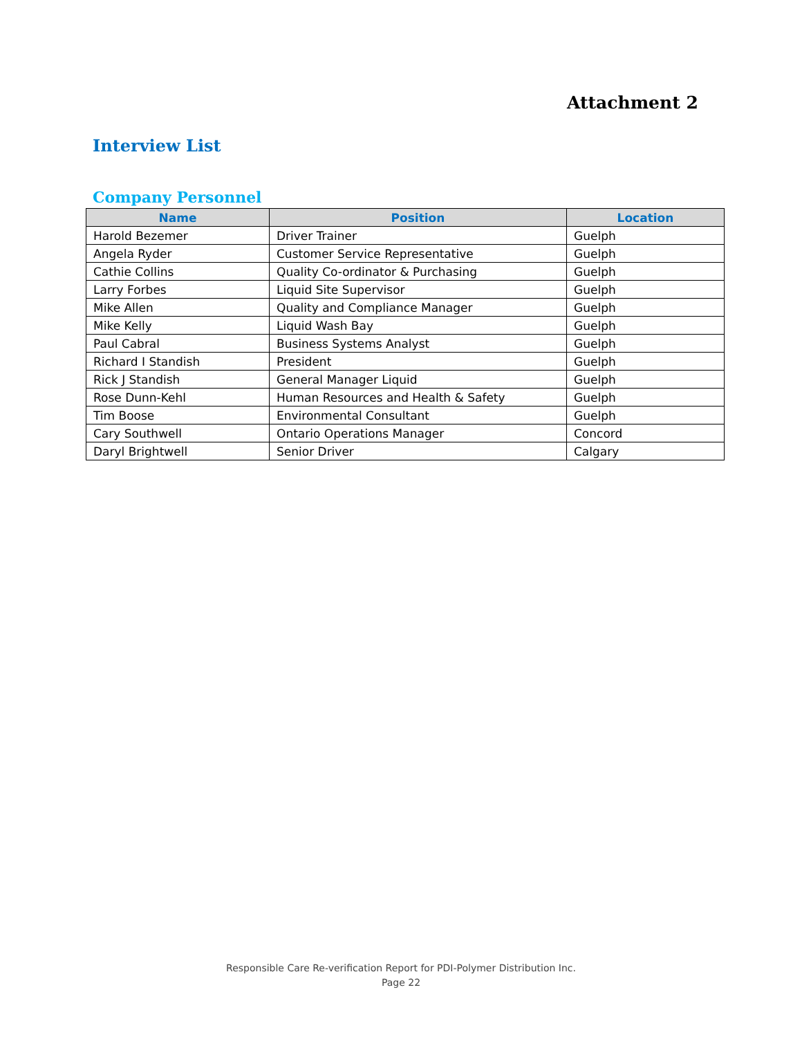Attachment 2
Interview List
Company Personnel
| Name | Position | Location |
| --- | --- | --- |
| Harold Bezemer | Driver Trainer | Guelph |
| Angela Ryder | Customer Service Representative | Guelph |
| Cathie Collins | Quality Co-ordinator & Purchasing | Guelph |
| Larry Forbes | Liquid Site Supervisor | Guelph |
| Mike Allen | Quality and Compliance Manager | Guelph |
| Mike Kelly | Liquid Wash Bay | Guelph |
| Paul Cabral | Business Systems Analyst | Guelph |
| Richard I Standish | President | Guelph |
| Rick J Standish | General Manager Liquid | Guelph |
| Rose Dunn-Kehl | Human Resources and Health & Safety | Guelph |
| Tim Boose | Environmental Consultant | Guelph |
| Cary Southwell | Ontario Operations Manager | Concord |
| Daryl Brightwell | Senior Driver | Calgary |
Responsible Care Re-verification Report for PDI-Polymer Distribution Inc.
Page 22